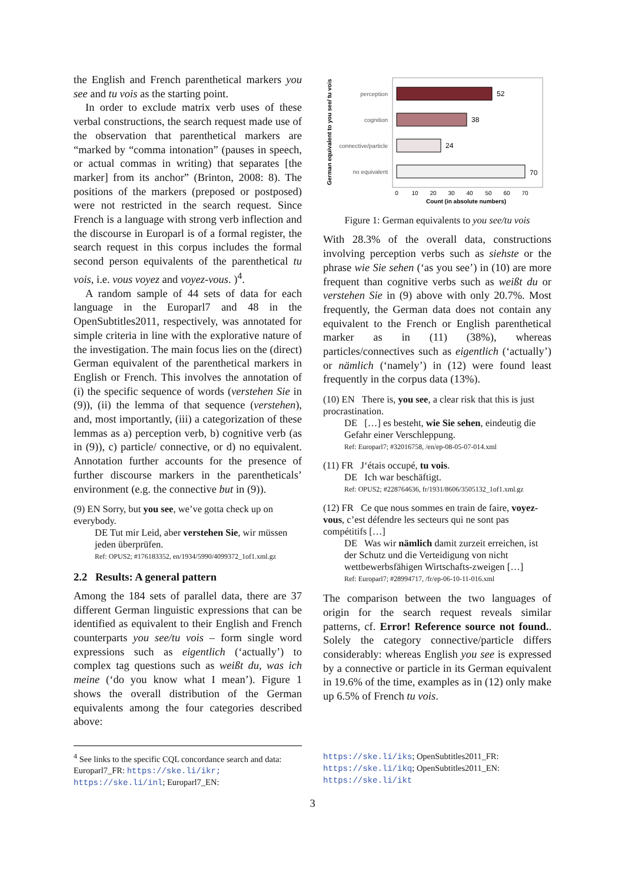the English and French parenthetical markers you see and tu vois as the starting point.
In order to exclude matrix verb uses of these verbal constructions, the search request made use of the observation that parenthetical markers are “marked by “comma intonation” (pauses in speech, or actual commas in writing) that separates [the marker] from its anchor” (Brinton, 2008: 8). The positions of the markers (preposed or postposed) were not restricted in the search request. Since French is a language with strong verb inflection and the discourse in Europarl is of a formal register, the search request in this corpus includes the formal second person equivalents of the parenthetical tu vois, i.e. vous voyez and voyez-vous. )<sup>4</sup>.
A random sample of 44 sets of data for each language in the Europarl7 and 48 in the OpenSubtitles2011, respectively, was annotated for simple criteria in line with the explorative nature of the investigation. The main focus lies on the (direct) German equivalent of the parenthetical markers in English or French. This involves the annotation of (i) the specific sequence of words (verstehen Sie in (9)), (ii) the lemma of that sequence (verstehen), and, most importantly, (iii) a categorization of these lemmas as a) perception verb, b) cognitive verb (as in (9)), c) particle/ connective, or d) no equivalent. Annotation further accounts for the presence of further discourse markers in the parentheticals’ environment (e.g. the connective but in (9)).
(9) EN Sorry, but you see, we’ve gotta check up on everybody.
DE Tut mir Leid, aber verstehen Sie, wir müssen jeden überprüfen.
Ref: OPUS2; #176183352, en/1934/5990/4099372_1of1.xml.gz
2.2 Results: A general pattern
Among the 184 sets of parallel data, there are 37 different German linguistic expressions that can be identified as equivalent to their English and French counterparts you see/tu vois – form single word expressions such as eigentlich (‘actually’) to complex tag questions such as weißt du, was ich meine (‘do you know what I mean’). Figure 1 shows the overall distribution of the German equivalents among the four categories described above:
German equivalent to you see/ tu vois
perception
52
cognition
38
connective/particle
24
no equivalent
70
0
10
20
30
40
50
60
70
Count (in absolute numbers)
Figure 1: German equivalents to you see/tu vois
With 28.3% of the overall data, constructions involving perception verbs such as siehste or the phrase wie Sie sehen (‘as you see’) in (10) are more frequent than cognitive verbs such as weißt du or verstehen Sie in (9) above with only 20.7%. Most frequently, the German data does not contain any equivalent to the French or English parenthetical marker as in (11) (38%), whereas particles/connectives such as eigentlich (‘actually’) or nämlich (‘namely’) in (12) were found least frequently in the corpus data (13%).
(10) EN There is, you see, a clear risk that this is just procrastination.
DE […] es besteht, wie Sie sehen, eindeutig die Gefahr einer Verschleppung.
Ref: Europarl7; #32016758, /en/ep-08-05-07-014.xml
(11) FR J‘étais occupé, tu vois.
DE Ich war beschäftigt.
Ref: OPUS2; #228764636, fr/1931/8606/3505132_1of1.xml.gz
(12) FR Ce que nous sommes en train de faire, voyez-vous, c’est défendre les secteurs qui ne sont pas compétitifs […]
DE Was wir nämlich damit zurzeit erreichen, ist der Schutz und die Verteidigung von nicht wettbewerbsfähigen Wirtschafts-zweigen […]
Ref: Europarl7; #28994717, /fr/ep-06-10-11-016.xml
The comparison between the two languages of origin for the search request reveals similar patterns, cf. Error! Reference source not found.. Solely the category connective/particle differs considerably: whereas English you see is expressed by a connective or particle in its German equivalent in 19.6% of the time, examples as in (12) only make up 6.5% of French tu vois.
<sup>4</sup> See links to the specific CQL concordance search and data: Europarl7_FR: https://ske.li/ikr; https://ske.li/inl; Europarl7_EN:
https://ske.li/iks; OpenSubtitles2011_FR: https://ske.li/ikq; OpenSubtitles2011_EN: https://ske.li/ikt
3